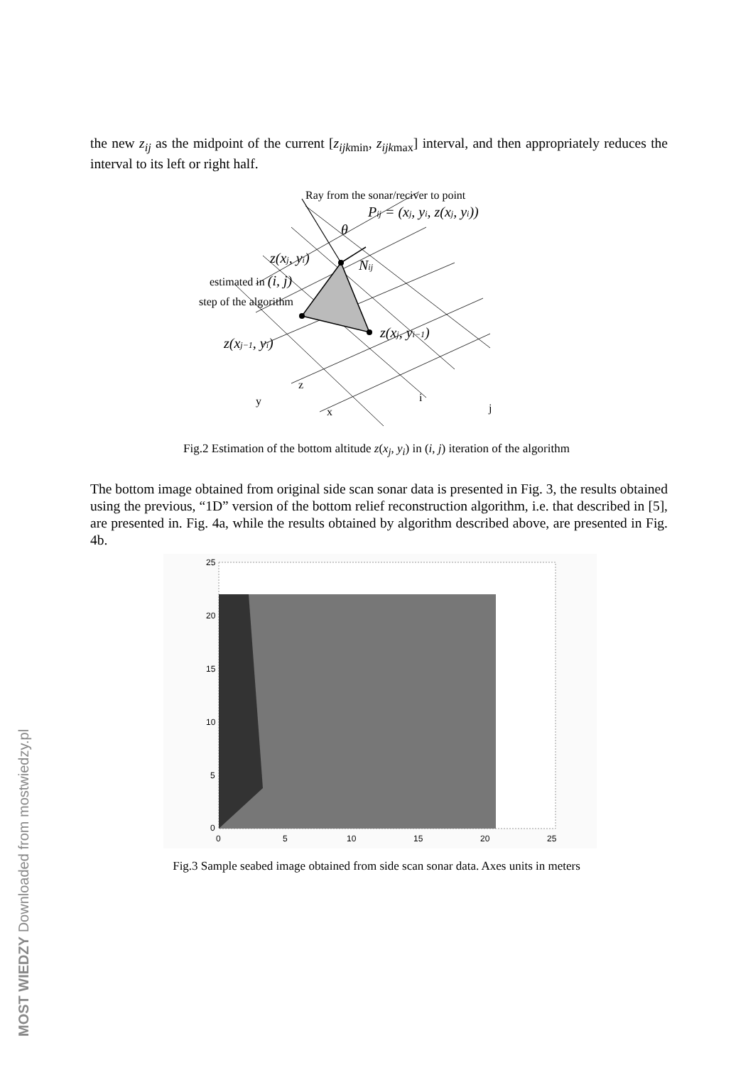the new z<sub>ij</sub> as the midpoint of the current [z<sub>ijk</sub><sub>min</sub>, z<sub>ijk</sub><sub>max</sub>] interval, and then appropriately reduces the interval to its left or right half.
Ray from the sonar/reciver to point
Pij = (xj, yi, z(xj, yi))
θ
z(xj, yi)
Nij
estimated in (i, j)
step of the algorithm
z(xj−1, yi)
z(xj, yi−1)
y
z
x
i
j
Fig.2 Estimation of the bottom altitude z(x<sub>j</sub>, y<sub>i</sub>) in (i, j) iteration of the algorithm
The bottom image obtained from original side scan sonar data is presented in Fig. 3, the results obtained using the previous, “1D” version of the bottom relief reconstruction algorithm, i.e. that described in [5], are presented in. Fig. 4a, while the results obtained by algorithm described above, are presented in Fig. 4b.
25
20
15
10
5
0
0
5
10
15
20
25
Fig.3 Sample seabed image obtained from side scan sonar data. Axes units in meters
MOST WIEDZY Downloaded from mostwiedzy.pl